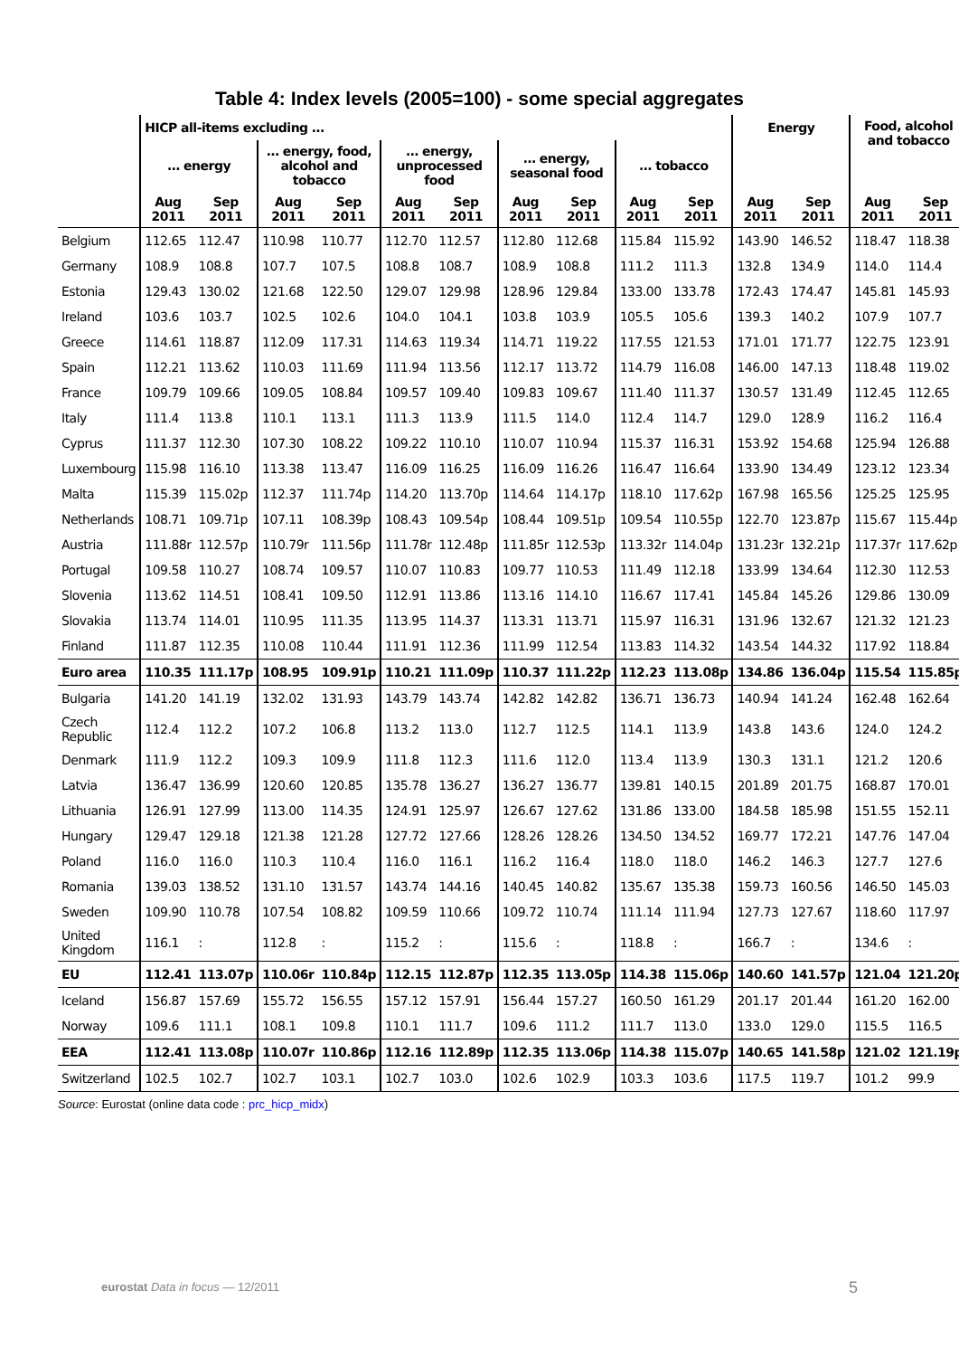Table 4: Index levels (2005=100) - some special aggregates
| | HICP all-items excluding … | | | | | | | | | | Energy | | Food, alcohol and tobacco | |
| --- | --- | --- | --- | --- | --- | --- | --- | --- | --- | --- | --- | --- | --- | --- |
| | … energy | | … energy, food, alcohol and tobacco | | … energy, unprocessed food | | … energy, seasonal food | | … tobacco | | | | | |
| | Aug 2011 | Sep 2011 | Aug 2011 | Sep 2011 | Aug 2011 | Sep 2011 | Aug 2011 | Sep 2011 | Aug 2011 | Sep 2011 | Aug 2011 | Sep 2011 | Aug 2011 | Sep 2011 |
| Belgium | 112.65 | 112.47 | 110.98 | 110.77 | 112.70 | 112.57 | 112.80 | 112.68 | 115.84 | 115.92 | 143.90 | 146.52 | 118.47 | 118.38 |
| Germany | 108.9 | 108.8 | 107.7 | 107.5 | 108.8 | 108.7 | 108.9 | 108.8 | 111.2 | 111.3 | 132.8 | 134.9 | 114.0 | 114.4 |
| Estonia | 129.43 | 130.02 | 121.68 | 122.50 | 129.07 | 129.98 | 128.96 | 129.84 | 133.00 | 133.78 | 172.43 | 174.47 | 145.81 | 145.93 |
| Ireland | 103.6 | 103.7 | 102.5 | 102.6 | 104.0 | 104.1 | 103.8 | 103.9 | 105.5 | 105.6 | 139.3 | 140.2 | 107.9 | 107.7 |
| Greece | 114.61 | 118.87 | 112.09 | 117.31 | 114.63 | 119.34 | 114.71 | 119.22 | 117.55 | 121.53 | 171.01 | 171.77 | 122.75 | 123.91 |
| Spain | 112.21 | 113.62 | 110.03 | 111.69 | 111.94 | 113.56 | 112.17 | 113.72 | 114.79 | 116.08 | 146.00 | 147.13 | 118.48 | 119.02 |
| France | 109.79 | 109.66 | 109.05 | 108.84 | 109.57 | 109.40 | 109.83 | 109.67 | 111.40 | 111.37 | 130.57 | 131.49 | 112.45 | 112.65 |
| Italy | 111.4 | 113.8 | 110.1 | 113.1 | 111.3 | 113.9 | 111.5 | 114.0 | 112.4 | 114.7 | 129.0 | 128.9 | 116.2 | 116.4 |
| Cyprus | 111.37 | 112.30 | 107.30 | 108.22 | 109.22 | 110.10 | 110.07 | 110.94 | 115.37 | 116.31 | 153.92 | 154.68 | 125.94 | 126.88 |
| Luxembourg | 115.98 | 116.10 | 113.38 | 113.47 | 116.09 | 116.25 | 116.09 | 116.26 | 116.47 | 116.64 | 133.90 | 134.49 | 123.12 | 123.34 |
| Malta | 115.39 | 115.02p | 112.37 | 111.74p | 114.20 | 113.70p | 114.64 | 114.17p | 118.10 | 117.62p | 167.98 | 165.56 | 125.25 | 125.95 |
| Netherlands | 108.71 | 109.71p | 107.11 | 108.39p | 108.43 | 109.54p | 108.44 | 109.51p | 109.54 | 110.55p | 122.70 | 123.87p | 115.67 | 115.44p |
| Austria | 111.88r | 112.57p | 110.79r | 111.56p | 111.78r | 112.48p | 111.85r | 112.53p | 113.32r | 114.04p | 131.23r | 132.21p | 117.37r | 117.62p |
| Portugal | 109.58 | 110.27 | 108.74 | 109.57 | 110.07 | 110.83 | 109.77 | 110.53 | 111.49 | 112.18 | 133.99 | 134.64 | 112.30 | 112.53 |
| Slovenia | 113.62 | 114.51 | 108.41 | 109.50 | 112.91 | 113.86 | 113.16 | 114.10 | 116.67 | 117.41 | 145.84 | 145.26 | 129.86 | 130.09 |
| Slovakia | 113.74 | 114.01 | 110.95 | 111.35 | 113.95 | 114.37 | 113.31 | 113.71 | 115.97 | 116.31 | 131.96 | 132.67 | 121.32 | 121.23 |
| Finland | 111.87 | 112.35 | 110.08 | 110.44 | 111.91 | 112.36 | 111.99 | 112.54 | 113.83 | 114.32 | 143.54 | 144.32 | 117.92 | 118.84 |
| Euro area | 110.35 | 111.17p | 108.95 | 109.91p | 110.21 | 111.09p | 110.37 | 111.22p | 112.23 | 113.08p | 134.86 | 136.04p | 115.54 | 115.85p |
| Bulgaria | 141.20 | 141.19 | 132.02 | 131.93 | 143.79 | 143.74 | 142.82 | 142.82 | 136.71 | 136.73 | 140.94 | 141.24 | 162.48 | 162.64 |
| Czech Republic | 112.4 | 112.2 | 107.2 | 106.8 | 113.2 | 113.0 | 112.7 | 112.5 | 114.1 | 113.9 | 143.8 | 143.6 | 124.0 | 124.2 |
| Denmark | 111.9 | 112.2 | 109.3 | 109.9 | 111.8 | 112.3 | 111.6 | 112.0 | 113.4 | 113.9 | 130.3 | 131.1 | 121.2 | 120.6 |
| Latvia | 136.47 | 136.99 | 120.60 | 120.85 | 135.78 | 136.27 | 136.27 | 136.77 | 139.81 | 140.15 | 201.89 | 201.75 | 168.87 | 170.01 |
| Lithuania | 126.91 | 127.99 | 113.00 | 114.35 | 124.91 | 125.97 | 126.67 | 127.62 | 131.86 | 133.00 | 184.58 | 185.98 | 151.55 | 152.11 |
| Hungary | 129.47 | 129.18 | 121.38 | 121.28 | 127.72 | 127.66 | 128.26 | 128.26 | 134.50 | 134.52 | 169.77 | 172.21 | 147.76 | 147.04 |
| Poland | 116.0 | 116.0 | 110.3 | 110.4 | 116.0 | 116.1 | 116.2 | 116.4 | 118.0 | 118.0 | 146.2 | 146.3 | 127.7 | 127.6 |
| Romania | 139.03 | 138.52 | 131.10 | 131.57 | 143.74 | 144.16 | 140.45 | 140.82 | 135.67 | 135.38 | 159.73 | 160.56 | 146.50 | 145.03 |
| Sweden | 109.90 | 110.78 | 107.54 | 108.82 | 109.59 | 110.66 | 109.72 | 110.74 | 111.14 | 111.94 | 127.73 | 127.67 | 118.60 | 117.97 |
| United Kingdom | 116.1 | : | 112.8 | : | 115.2 | : | 115.6 | : | 118.8 | : | 166.7 | : | 134.6 | : |
| EU | 112.41 | 113.07p | 110.06r | 110.84p | 112.15 | 112.87p | 112.35 | 113.05p | 114.38 | 115.06p | 140.60 | 141.57p | 121.04 | 121.20p |
| Iceland | 156.87 | 157.69 | 155.72 | 156.55 | 157.12 | 157.91 | 156.44 | 157.27 | 160.50 | 161.29 | 201.17 | 201.44 | 161.20 | 162.00 |
| Norway | 109.6 | 111.1 | 108.1 | 109.8 | 110.1 | 111.7 | 109.6 | 111.2 | 111.7 | 113.0 | 133.0 | 129.0 | 115.5 | 116.5 |
| EEA | 112.41 | 113.08p | 110.07r | 110.86p | 112.16 | 112.89p | 112.35 | 113.06p | 114.38 | 115.07p | 140.65 | 141.58p | 121.02 | 121.19p |
| Switzerland | 102.5 | 102.7 | 102.7 | 103.1 | 102.7 | 103.0 | 102.6 | 102.9 | 103.3 | 103.6 | 117.5 | 119.7 | 101.2 | 99.9 |
Source: Eurostat (online data code : prc_hicp_midx)
eurostat Data in focus — 12/2011
5